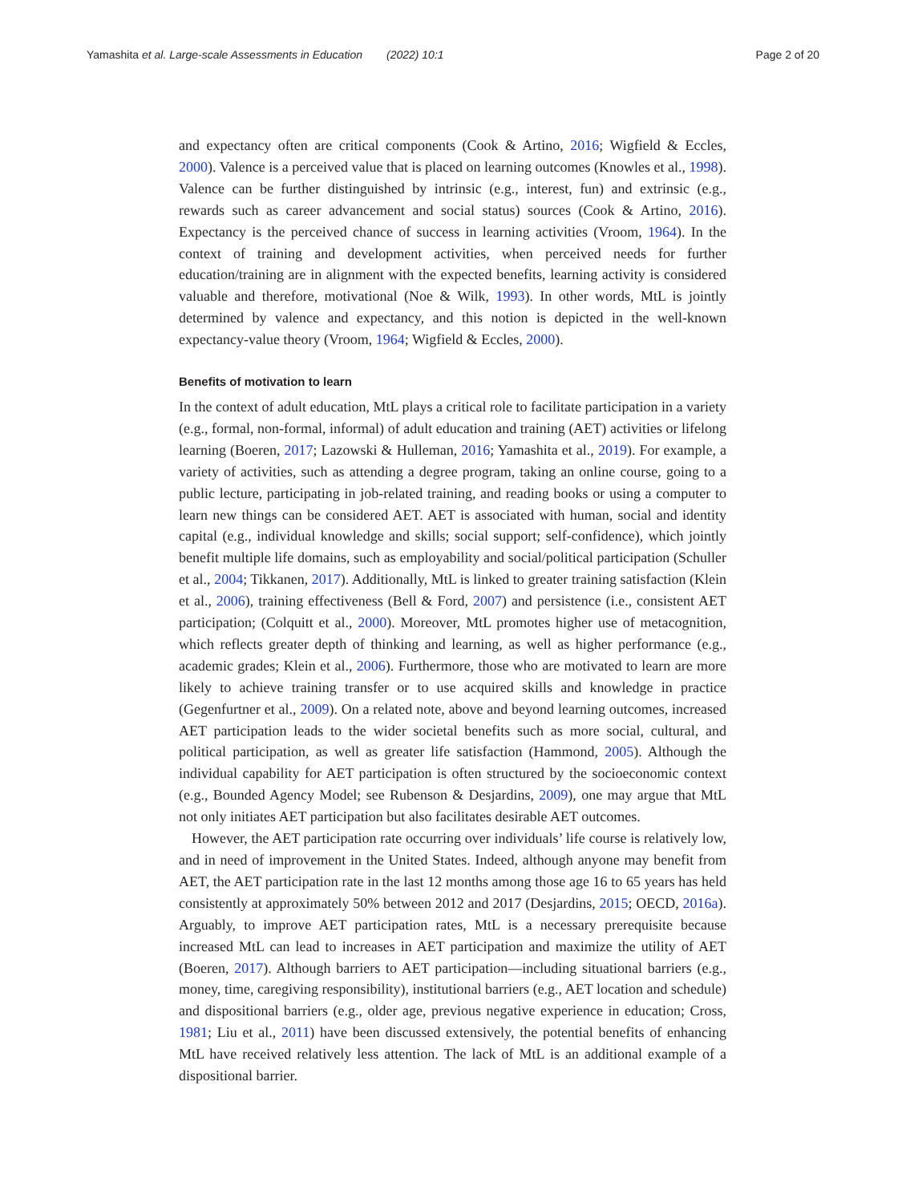Yamashita et al. Large-scale Assessments in Education (2022) 10:1 Page 2 of 20
and expectancy often are critical components (Cook & Artino, 2016; Wigfield & Eccles, 2000). Valence is a perceived value that is placed on learning outcomes (Knowles et al., 1998). Valence can be further distinguished by intrinsic (e.g., interest, fun) and extrinsic (e.g., rewards such as career advancement and social status) sources (Cook & Artino, 2016). Expectancy is the perceived chance of success in learning activities (Vroom, 1964). In the context of training and development activities, when perceived needs for further education/training are in alignment with the expected benefits, learning activity is considered valuable and therefore, motivational (Noe & Wilk, 1993). In other words, MtL is jointly determined by valence and expectancy, and this notion is depicted in the well-known expectancy-value theory (Vroom, 1964; Wigfield & Eccles, 2000).
Benefits of motivation to learn
In the context of adult education, MtL plays a critical role to facilitate participation in a variety (e.g., formal, non-formal, informal) of adult education and training (AET) activities or lifelong learning (Boeren, 2017; Lazowski & Hulleman, 2016; Yamashita et al., 2019). For example, a variety of activities, such as attending a degree program, taking an online course, going to a public lecture, participating in job-related training, and reading books or using a computer to learn new things can be considered AET. AET is associated with human, social and identity capital (e.g., individual knowledge and skills; social support; self-confidence), which jointly benefit multiple life domains, such as employability and social/political participation (Schuller et al., 2004; Tikkanen, 2017). Additionally, MtL is linked to greater training satisfaction (Klein et al., 2006), training effectiveness (Bell & Ford, 2007) and persistence (i.e., consistent AET participation; (Colquitt et al., 2000). Moreover, MtL promotes higher use of metacognition, which reflects greater depth of thinking and learning, as well as higher performance (e.g., academic grades; Klein et al., 2006). Furthermore, those who are motivated to learn are more likely to achieve training transfer or to use acquired skills and knowledge in practice (Gegenfurtner et al., 2009). On a related note, above and beyond learning outcomes, increased AET participation leads to the wider societal benefits such as more social, cultural, and political participation, as well as greater life satisfaction (Hammond, 2005). Although the individual capability for AET participation is often structured by the socioeconomic context (e.g., Bounded Agency Model; see Rubenson & Desjardins, 2009), one may argue that MtL not only initiates AET participation but also facilitates desirable AET outcomes.
However, the AET participation rate occurring over individuals’ life course is relatively low, and in need of improvement in the United States. Indeed, although anyone may benefit from AET, the AET participation rate in the last 12 months among those age 16 to 65 years has held consistently at approximately 50% between 2012 and 2017 (Desjardins, 2015; OECD, 2016a). Arguably, to improve AET participation rates, MtL is a necessary prerequisite because increased MtL can lead to increases in AET participation and maximize the utility of AET (Boeren, 2017). Although barriers to AET participation—including situational barriers (e.g., money, time, caregiving responsibility), institutional barriers (e.g., AET location and schedule) and dispositional barriers (e.g., older age, previous negative experience in education; Cross, 1981; Liu et al., 2011) have been discussed extensively, the potential benefits of enhancing MtL have received relatively less attention. The lack of MtL is an additional example of a dispositional barrier.